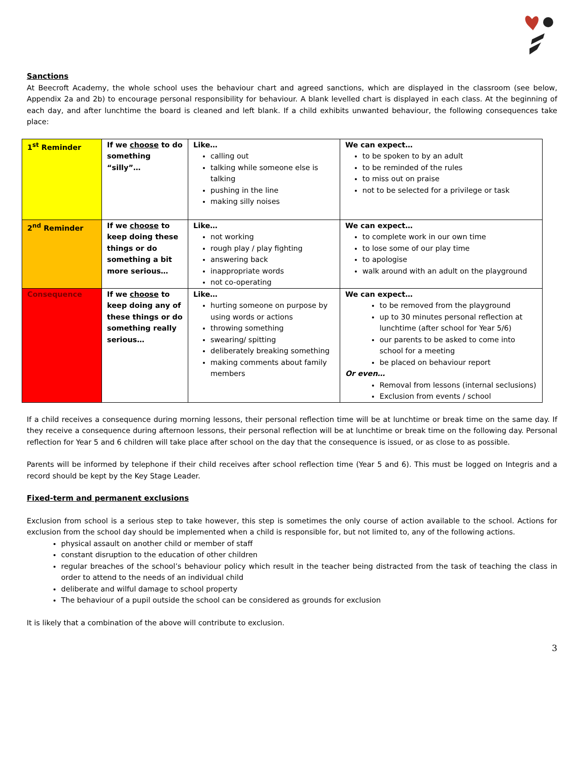Sanctions
At Beecroft Academy, the whole school uses the behaviour chart and agreed sanctions, which are displayed in the classroom (see below, Appendix 2a and 2b) to encourage personal responsibility for behaviour. A blank levelled chart is displayed in each class. At the beginning of each day, and after lunchtime the board is cleaned and left blank. If a child exhibits unwanted behaviour, the following consequences take place:
| 1<sup>st</sup> Reminder | If we choose to do something “silly”… | Like… calling out talking while someone else is talking pushing in the line making silly noises | We can expect… to be spoken to by an adult to be reminded of the rules to miss out on praise not to be selected for a privilege or task |
| 2<sup>nd</sup> Reminder | If we choose to keep doing these things or do something a bit more serious… | Like… not working rough play / play fighting answering back inappropriate words not co-operating | We can expect… to complete work in our own time to lose some of our play time to apologise walk around with an adult on the playground |
| Consequence | If we choose to keep doing any of these things or do something really serious… | Like… hurting someone on purpose by using words or actions throwing something swearing/ spitting deliberately breaking something making comments about family members | We can expect… to be removed from the playground up to 30 minutes personal reflection at lunchtime (after school for Year 5/6) our parents to be asked to come into school for a meeting be placed on behaviour report Or even… Removal from lessons (internal seclusions) Exclusion from events / school |
If a child receives a consequence during morning lessons, their personal reflection time will be at lunchtime or break time on the same day. If they receive a consequence during afternoon lessons, their personal reflection will be at lunchtime or break time on the following day. Personal reflection for Year 5 and 6 children will take place after school on the day that the consequence is issued, or as close to as possible.
Parents will be informed by telephone if their child receives after school reflection time (Year 5 and 6). This must be logged on Integris and a record should be kept by the Key Stage Leader.
Fixed-term and permanent exclusions
Exclusion from school is a serious step to take however, this step is sometimes the only course of action available to the school. Actions for exclusion from the school day should be implemented when a child is responsible for, but not limited to, any of the following actions.
physical assault on another child or member of staff
constant disruption to the education of other children
regular breaches of the school’s behaviour policy which result in the teacher being distracted from the task of teaching the class in order to attend to the needs of an individual child
deliberate and wilful damage to school property
The behaviour of a pupil outside the school can be considered as grounds for exclusion
It is likely that a combination of the above will contribute to exclusion.
3